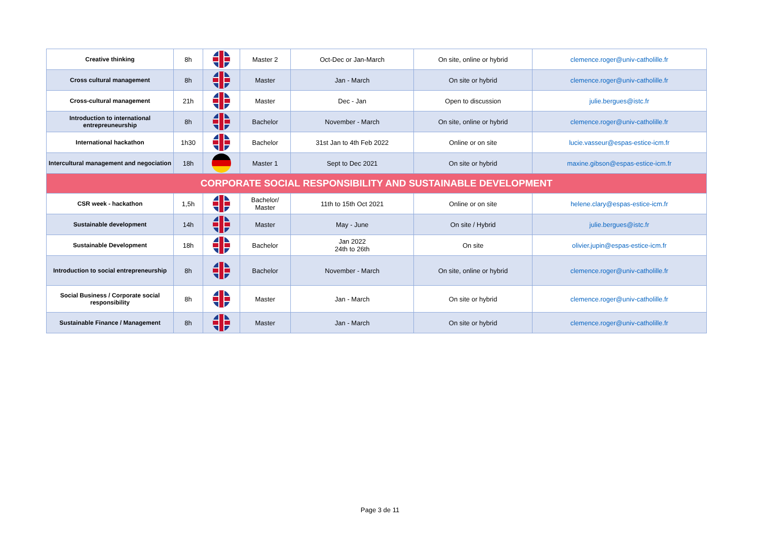| Creative thinking | 8h | | Master 2 | Oct-Dec or Jan-March | On site, online or hybrid | clemence.roger@univ-catholille.fr |
| Cross cultural management | 8h | | Master | Jan - March | On site or hybrid | clemence.roger@univ-catholille.fr |
| Cross-cultural management | 21h | | Master | Dec - Jan | Open to discussion | julie.bergues@istc.fr |
| Introduction to international entrepreuneurship | 8h | | Bachelor | November - March | On site, online or hybrid | clemence.roger@univ-catholille.fr |
| International hackathon | 1h30 | | Bachelor | 31st Jan to 4th Feb 2022 | Online or on site | lucie.vasseur@espas-estice-icm.fr |
| Intercultural management and negociation | 18h | | Master 1 | Sept to Dec 2021 | On site or hybrid | maxine.gibson@espas-estice-icm.fr |
| CORPORATE SOCIAL RESPONSIBILITY AND SUSTAINABLE DEVELOPMENT | | | | | | |
| CSR week - hackathon | 1,5h | | Bachelor/ Master | 11th to 15th Oct 2021 | Online or on site | helene.clary@espas-estice-icm.fr |
| Sustainable development | 14h | | Master | May - June | On site / Hybrid | julie.bergues@istc.fr |
| Sustainable Development | 18h | | Bachelor | Jan 2022 24th to 26th | On site | olivier.jupin@espas-estice-icm.fr |
| Introduction to social entrepreneurship | 8h | | Bachelor | November - March | On site, online or hybrid | clemence.roger@univ-catholille.fr |
| Social Business / Corporate social responsibility | 8h | | Master | Jan - March | On site or hybrid | clemence.roger@univ-catholille.fr |
| Sustainable Finance / Management | 8h | | Master | Jan - March | On site or hybrid | clemence.roger@univ-catholille.fr |
Page 3 de 11